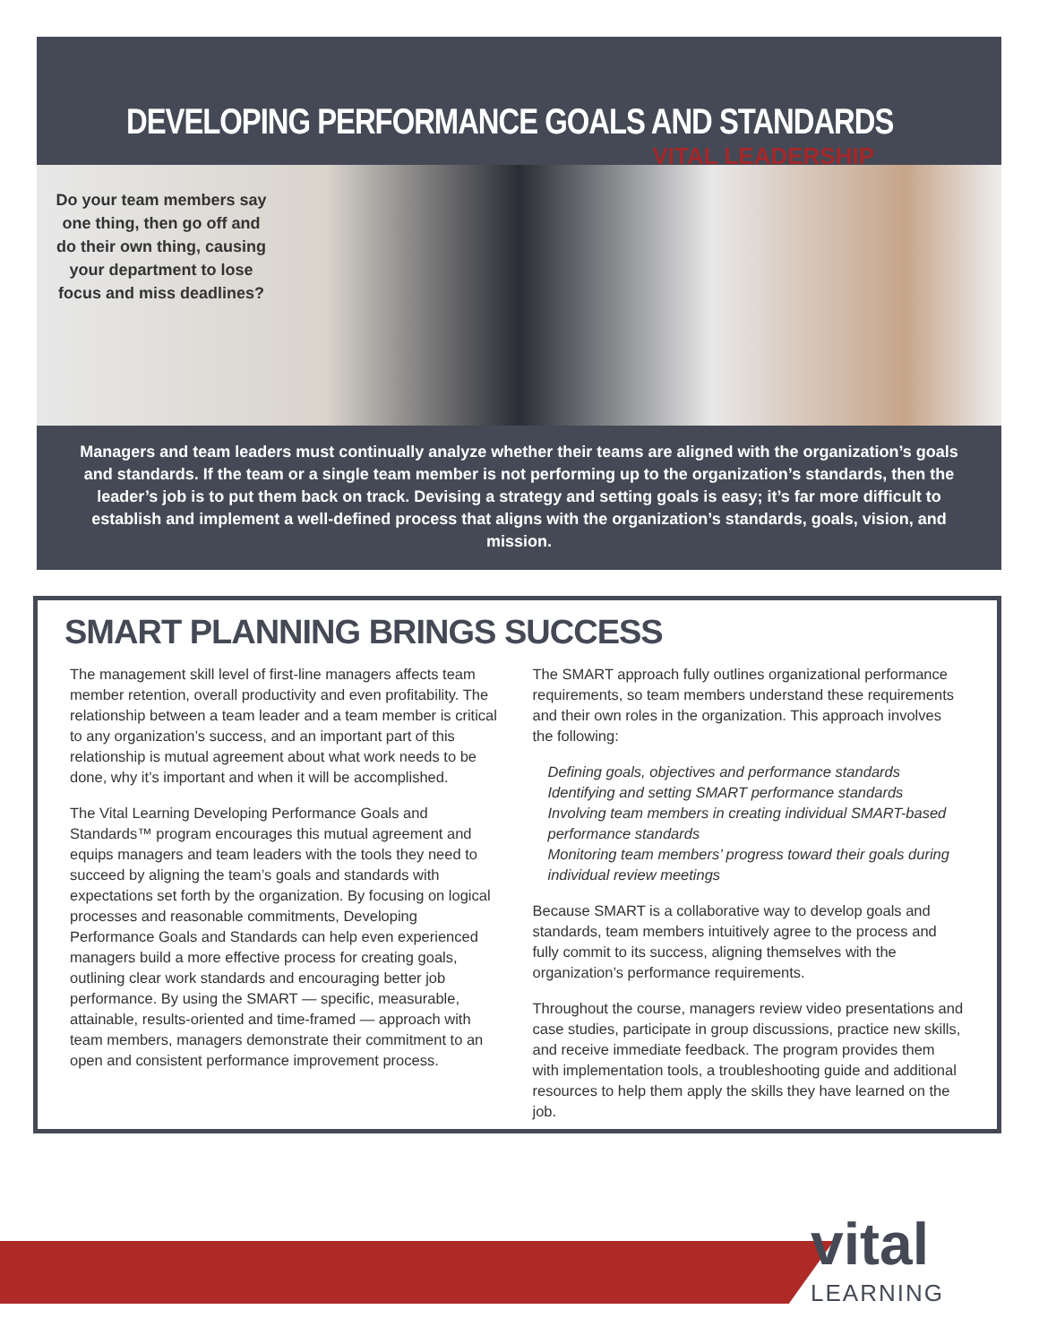DEVELOPING PERFORMANCE GOALS AND STANDARDS
VITAL LEADERSHIP
Do your team members say one thing, then go off and do their own thing, causing your department to lose focus and miss deadlines?
Managers and team leaders must continually analyze whether their teams are aligned with the organization’s goals and standards. If the team or a single team member is not performing up to the organization’s standards, then the leader’s job is to put them back on track. Devising a strategy and setting goals is easy; it’s far more difficult to establish and implement a well-defined process that aligns with the organization’s standards, goals, vision, and mission.
SMART PLANNING BRINGS SUCCESS
The management skill level of first-line managers affects team member retention, overall productivity and even profitability. The relationship between a team leader and a team member is critical to any organization’s success, and an important part of this relationship is mutual agreement about what work needs to be done, why it’s important and when it will be accomplished.
The Vital Learning Developing Performance Goals and Standards™ program encourages this mutual agreement and equips managers and team leaders with the tools they need to succeed by aligning the team’s goals and standards with expectations set forth by the organization. By focusing on logical processes and reasonable commitments, Developing Performance Goals and Standards can help even experienced managers build a more effective process for creating goals, outlining clear work standards and encouraging better job performance. By using the SMART — specific, measurable, attainable, results-oriented and time-framed — approach with team members, managers demonstrate their commitment to an open and consistent performance improvement process.
The SMART approach fully outlines organizational performance requirements, so team members understand these requirements and their own roles in the organization. This approach involves the following:
Defining goals, objectives and performance standards
Identifying and setting SMART performance standards
Involving team members in creating individual SMART-based performance standards
Monitoring team members’ progress toward their goals during individual review meetings
Because SMART is a collaborative way to develop goals and standards, team members intuitively agree to the process and fully commit to its success, aligning themselves with the organization’s performance requirements.
Throughout the course, managers review video presentations and case studies, participate in group discussions, practice new skills, and receive immediate feedback. The program provides them with implementation tools, a troubleshooting guide and additional resources to help them apply the skills they have learned on the job.
vital
LEARNING